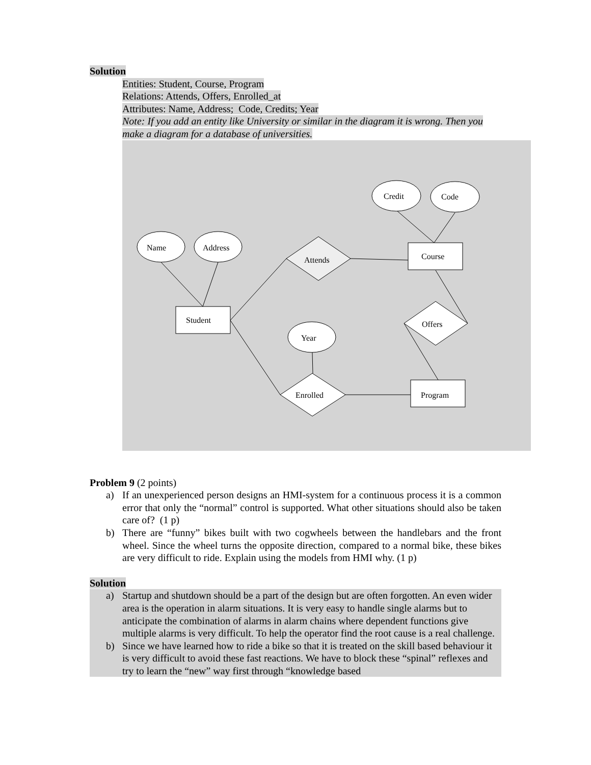Solution
Entities: Student, Course, Program
Relations: Attends, Offers, Enrolled_at
Attributes: Name, Address; Code, Credits; Year
Note: If you add an entity like University or similar in the diagram it is wrong. Then you make a diagram for a database of universities.
Name
Address
Credit
Code
Attends
Course
Student
Offers
Year
Enrolled
Program
Problem 9 (2 points)
a) If an unexperienced person designs an HMI-system for a continuous process it is a common error that only the “normal” control is supported. What other situations should also be taken care of? (1 p)
b) There are “funny” bikes built with two cogwheels between the handlebars and the front wheel. Since the wheel turns the opposite direction, compared to a normal bike, these bikes are very difficult to ride. Explain using the models from HMI why. (1 p)
Solution
a) Startup and shutdown should be a part of the design but are often forgotten. An even wider area is the operation in alarm situations. It is very easy to handle single alarms but to anticipate the combination of alarms in alarm chains where dependent functions give multiple alarms is very difficult. To help the operator find the root cause is a real challenge.
b) Since we have learned how to ride a bike so that it is treated on the skill based behaviour it is very difficult to avoid these fast reactions. We have to block these “spinal” reflexes and try to learn the “new” way first through “knowledge based